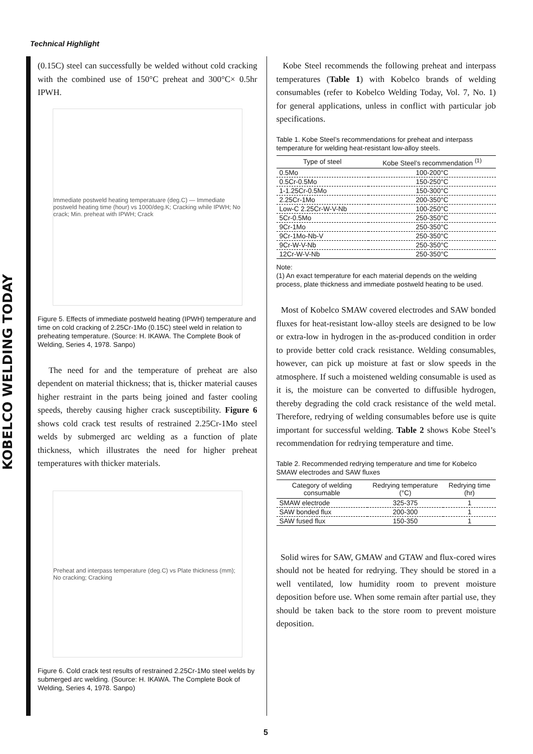KOBELCO WELDING TODAY
Technical Highlight
(0.15C) steel can successfully be welded without cold cracking with the combined use of 150°C preheat and 300°C× 0.5hr IPWH.
Immediate postweld heating temperatuare (deg.C) — Immediate postweld heating time (hour) vs 1000/deg.K; Cracking while IPWH; No crack; Min. preheat with IPWH; Crack
Figure 5. Effects of immediate postweld heating (IPWH) temperature and time on cold cracking of 2.25Cr-1Mo (0.15C) steel weld in relation to preheating temperature. (Source: H. IKAWA. The Complete Book of Welding, Series 4, 1978. Sanpo)
The need for and the temperature of preheat are also dependent on material thickness; that is, thicker material causes higher restraint in the parts being joined and faster cooling speeds, thereby causing higher crack susceptibility. Figure 6 shows cold crack test results of restrained 2.25Cr-1Mo steel welds by submerged arc welding as a function of plate thickness, which illustrates the need for higher preheat temperatures with thicker materials.
Preheat and interpass temperature (deg.C) vs Plate thickness (mm); No cracking; Cracking
Figure 6. Cold crack test results of restrained 2.25Cr-1Mo steel welds by submerged arc welding. (Source: H. IKAWA. The Complete Book of Welding, Series 4, 1978. Sanpo)
Kobe Steel recommends the following preheat and interpass temperatures (Table 1) with Kobelco brands of welding consumables (refer to Kobelco Welding Today, Vol. 7, No. 1) for general applications, unless in conflict with particular job specifications.
Table 1. Kobe Steel’s recommendations for preheat and interpass temperature for welding heat-resistant low-alloy steels.
| Type of steel | Kobe Steel’s recommendation <sup>(1)</sup> |
| --- | --- |
| 0.5Mo | 100-200°C |
| 0.5Cr-0.5Mo | 150-250°C |
| 1-1.25Cr-0.5Mo | 150-300°C |
| 2.25Cr-1Mo | 200-350°C |
| Low-C 2.25Cr-W-V-Nb | 100-250°C |
| 5Cr-0.5Mo | 250-350°C |
| 9Cr-1Mo | 250-350°C |
| 9Cr-1Mo-Nb-V | 250-350°C |
| 9Cr-W-V-Nb | 250-350°C |
| 12Cr-W-V-Nb | 250-350°C |
Note:
(1) An exact temperature for each material depends on the welding process, plate thickness and immediate postweld heating to be used.
Most of Kobelco SMAW covered electrodes and SAW bonded fluxes for heat-resistant low-alloy steels are designed to be low or extra-low in hydrogen in the as-produced condition in order to provide better cold crack resistance. Welding consumables, however, can pick up moisture at fast or slow speeds in the atmosphere. If such a moistened welding consumable is used as it is, the moisture can be converted to diffusible hydrogen, thereby degrading the cold crack resistance of the weld metal. Therefore, redrying of welding consumables before use is quite important for successful welding. Table 2 shows Kobe Steel’s recommendation for redrying temperature and time.
Table 2. Recommended redrying temperature and time for Kobelco SMAW electrodes and SAW fluxes
| Category of welding consumable | Redrying temperature (°C) | Redrying time (hr) |
| --- | --- | --- |
| SMAW electrode | 325-375 | 1 |
| SAW bonded flux | 200-300 | 1 |
| SAW fused flux | 150-350 | 1 |
Solid wires for SAW, GMAW and GTAW and flux-cored wires should not be heated for redrying. They should be stored in a well ventilated, low humidity room to prevent moisture deposition before use. When some remain after partial use, they should be taken back to the store room to prevent moisture deposition.
5